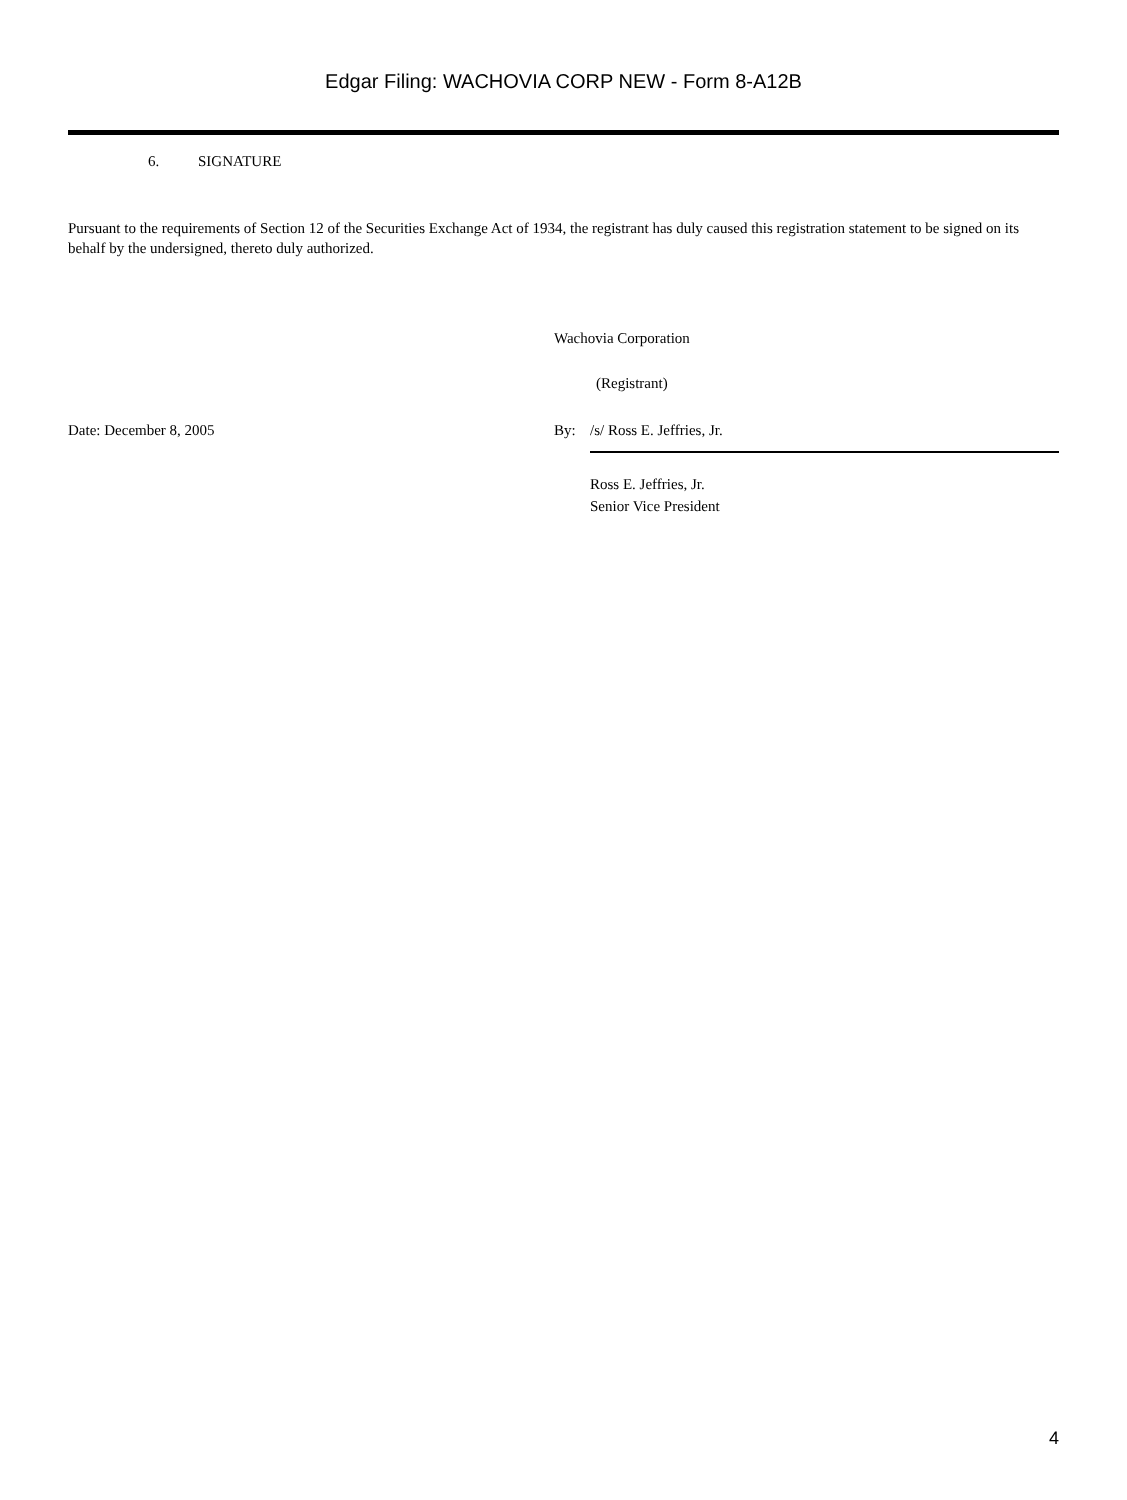Edgar Filing: WACHOVIA CORP NEW - Form 8-A12B
6. SIGNATURE
Pursuant to the requirements of Section 12 of the Securities Exchange Act of 1934, the registrant has duly caused this registration statement to be signed on its behalf by the undersigned, thereto duly authorized.
Wachovia Corporation
(Registrant)
Date: December 8, 2005 By: /s/ Ross E. Jeffries, Jr.
Ross E. Jeffries, Jr.
Senior Vice President
4